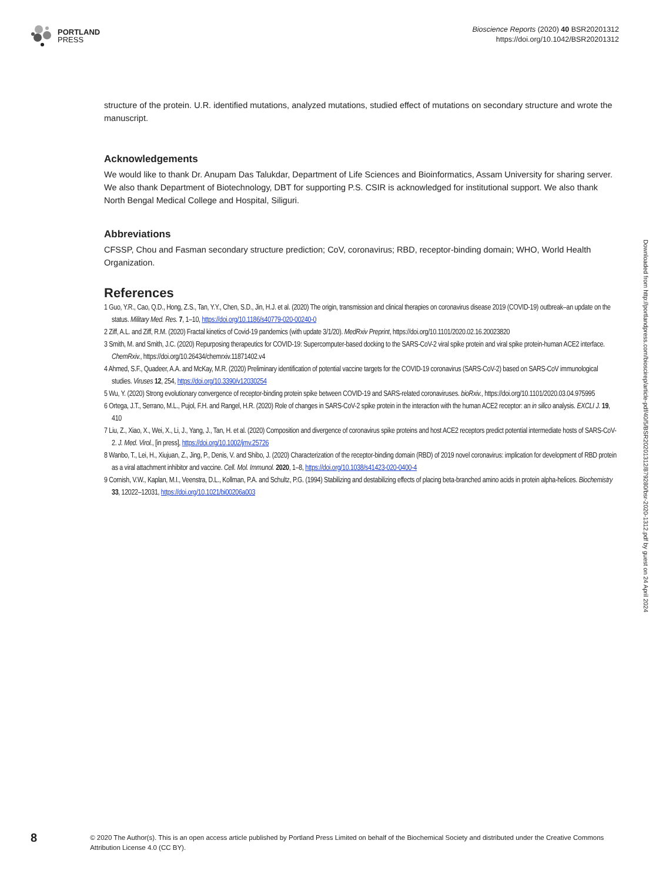PORTLAND
PRESS
Bioscience Reports (2020) 40 BSR20201312
https://doi.org/10.1042/BSR20201312
structure of the protein. U.R. identified mutations, analyzed mutations, studied effect of mutations on secondary structure and wrote the manuscript.
Acknowledgements
We would like to thank Dr. Anupam Das Talukdar, Department of Life Sciences and Bioinformatics, Assam University for sharing server. We also thank Department of Biotechnology, DBT for supporting P.S. CSIR is acknowledged for institutional support. We also thank North Bengal Medical College and Hospital, Siliguri.
Abbreviations
CFSSP, Chou and Fasman secondary structure prediction; CoV, coronavirus; RBD, receptor-binding domain; WHO, World Health Organization.
References
1 Guo, Y.R., Cao, Q.D., Hong, Z.S., Tan, Y.Y., Chen, S.D., Jin, H.J. et al. (2020) The origin, transmission and clinical therapies on coronavirus disease 2019 (COVID-19) outbreak–an update on the status. Military Med. Res. 7, 1–10, https://doi.org/10.1186/s40779-020-00240-0
2 Ziff, A.L. and Ziff, R.M. (2020) Fractal kinetics of Covid-19 pandemics (with update 3/1/20). MedRxiv Preprint, https://doi.org/10.1101/2020.02.16.20023820
3 Smith, M. and Smith, J.C. (2020) Repurposing therapeutics for COVID-19: Supercomputer-based docking to the SARS-CoV-2 viral spike protein and viral spike protein-human ACE2 interface. ChemRxiv., https://doi.org/10.26434/chemrxiv.11871402.v4
4 Ahmed, S.F., Quadeer, A.A. and McKay, M.R. (2020) Preliminary identification of potential vaccine targets for the COVID-19 coronavirus (SARS-CoV-2) based on SARS-CoV immunological studies. Viruses 12, 254, https://doi.org/10.3390/v12030254
5 Wu, Y. (2020) Strong evolutionary convergence of receptor-binding protein spike between COVID-19 and SARS-related coronaviruses. bioRxiv., https://doi.org/10.1101/2020.03.04.975995
6 Ortega, J.T., Serrano, M.L., Pujol, F.H. and Rangel, H.R. (2020) Role of changes in SARS-CoV-2 spike protein in the interaction with the human ACE2 receptor: an in silico analysis. EXCLI J. 19, 410
7 Liu, Z., Xiao, X., Wei, X., Li, J., Yang, J., Tan, H. et al. (2020) Composition and divergence of coronavirus spike proteins and host ACE2 receptors predict potential intermediate hosts of SARS-CoV-2. J. Med. Virol., [in press], https://doi.org/10.1002/jmv.25726
8 Wanbo, T., Lei, H., Xiujuan, Z., Jing, P., Denis, V. and Shibo, J. (2020) Characterization of the receptor-binding domain (RBD) of 2019 novel coronavirus: implication for development of RBD protein as a viral attachment inhibitor and vaccine. Cell. Mol. Immunol. 2020, 1–8, https://doi.org/10.1038/s41423-020-0400-4
9 Cornish, V.W., Kaplan, M.I., Veenstra, D.L., Kollman, P.A. and Schultz, P.G. (1994) Stabilizing and destabilizing effects of placing beta-branched amino acids in protein alpha-helices. Biochemistry 33, 12022–12031, https://doi.org/10.1021/bi00206a003
Downloaded from http://portlandpress.com/bioscirep/article-pdf/40/5/BSR20201312/879280/bsr-2020-1312.pdf by guest on 24 April 2024
8
© 2020 The Author(s). This is an open access article published by Portland Press Limited on behalf of the Biochemical Society and distributed under the Creative Commons Attribution License 4.0 (CC BY).